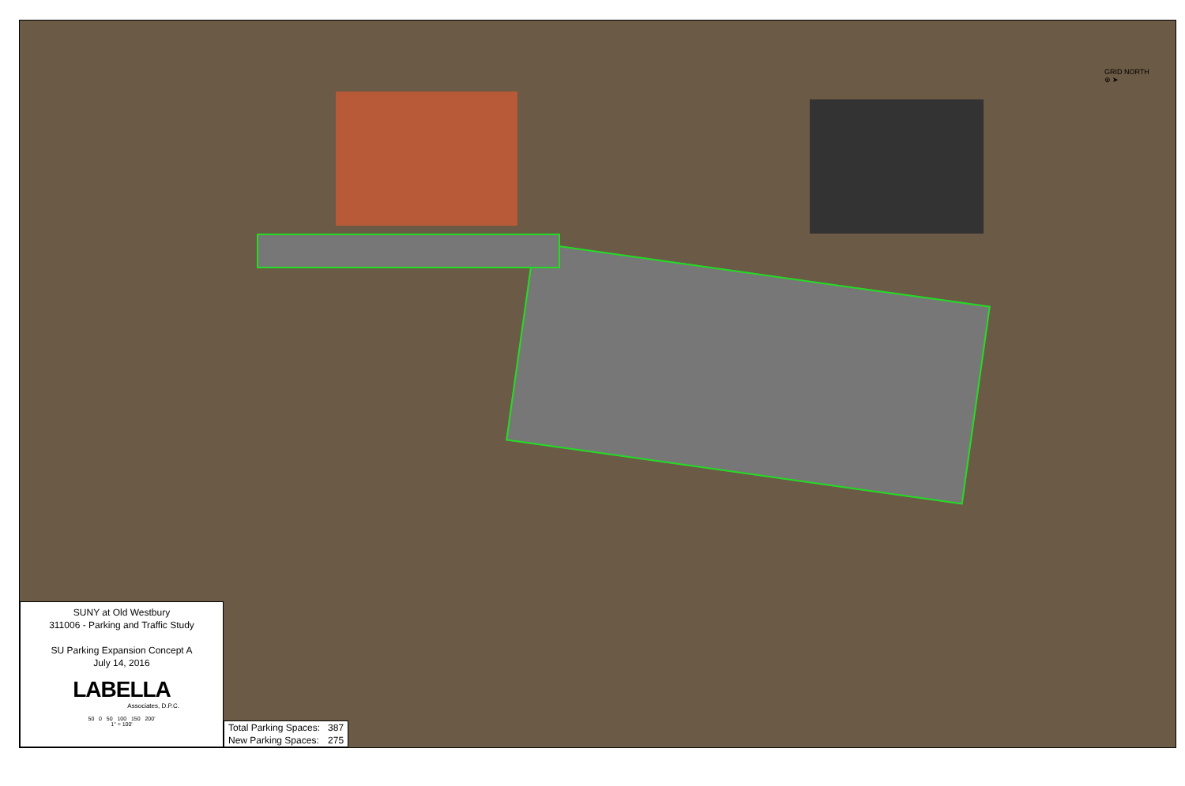GRID NORTH ⊕ ➤
SUNY at Old Westbury
311006 - Parking and Traffic Study
SU Parking Expansion Concept A
July 14, 2016
LABELLA
Associates, D.P.C.
50 0 50 100 150 200'
1" = 100'
| Total Parking Spaces: | 387 |
| New Parking Spaces: | 275 |